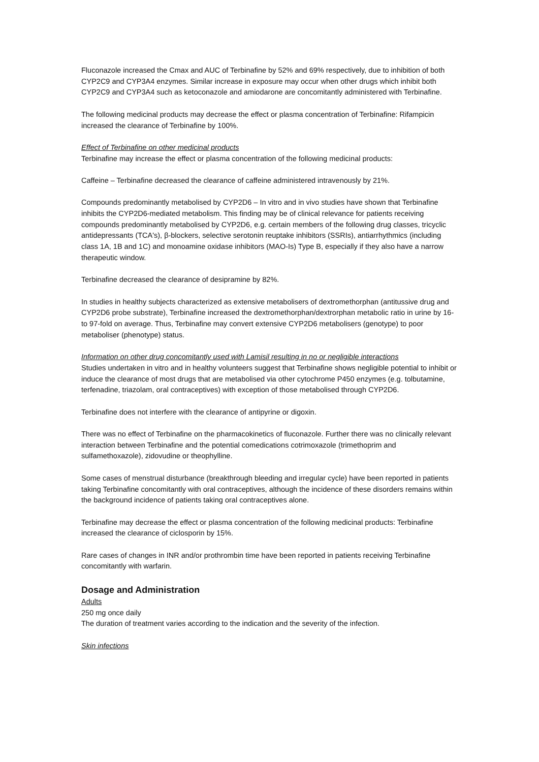Fluconazole increased the Cmax and AUC of Terbinafine by 52% and 69% respectively, due to inhibition of both CYP2C9 and CYP3A4 enzymes. Similar increase in exposure may occur when other drugs which inhibit both CYP2C9 and CYP3A4 such as ketoconazole and amiodarone are concomitantly administered with Terbinafine.
The following medicinal products may decrease the effect or plasma concentration of Terbinafine: Rifampicin increased the clearance of Terbinafine by 100%.
Effect of Terbinafine on other medicinal products
Terbinafine may increase the effect or plasma concentration of the following medicinal products:
Caffeine – Terbinafine decreased the clearance of caffeine administered intravenously by 21%.
Compounds predominantly metabolised by CYP2D6 – In vitro and in vivo studies have shown that Terbinafine inhibits the CYP2D6-mediated metabolism. This finding may be of clinical relevance for patients receiving compounds predominantly metabolised by CYP2D6, e.g. certain members of the following drug classes, tricyclic antidepressants (TCA's), β-blockers, selective serotonin reuptake inhibitors (SSRIs), antiarrhythmics (including class 1A, 1B and 1C) and monoamine oxidase inhibitors (MAO-Is) Type B, especially if they also have a narrow therapeutic window.
Terbinafine decreased the clearance of desipramine by 82%.
In studies in healthy subjects characterized as extensive metabolisers of dextromethorphan (antitussive drug and CYP2D6 probe substrate), Terbinafine increased the dextromethorphan/dextrorphan metabolic ratio in urine by 16- to 97-fold on average. Thus, Terbinafine may convert extensive CYP2D6 metabolisers (genotype) to poor metaboliser (phenotype) status.
Information on other drug concomitantly used with Lamisil resulting in no or negligible interactions
Studies undertaken in vitro and in healthy volunteers suggest that Terbinafine shows negligible potential to inhibit or induce the clearance of most drugs that are metabolised via other cytochrome P450 enzymes (e.g. tolbutamine, terfenadine, triazolam, oral contraceptives) with exception of those metabolised through CYP2D6.
Terbinafine does not interfere with the clearance of antipyrine or digoxin.
There was no effect of Terbinafine on the pharmacokinetics of fluconazole. Further there was no clinically relevant interaction between Terbinafine and the potential comedications cotrimoxazole (trimethoprim and sulfamethoxazole), zidovudine or theophylline.
Some cases of menstrual disturbance (breakthrough bleeding and irregular cycle) have been reported in patients taking Terbinafine concomitantly with oral contraceptives, although the incidence of these disorders remains within the background incidence of patients taking oral contraceptives alone.
Terbinafine may decrease the effect or plasma concentration of the following medicinal products: Terbinafine increased the clearance of ciclosporin by 15%.
Rare cases of changes in INR and/or prothrombin time have been reported in patients receiving Terbinafine concomitantly with warfarin.
Dosage and Administration
Adults
250 mg once daily
The duration of treatment varies according to the indication and the severity of the infection.
Skin infections